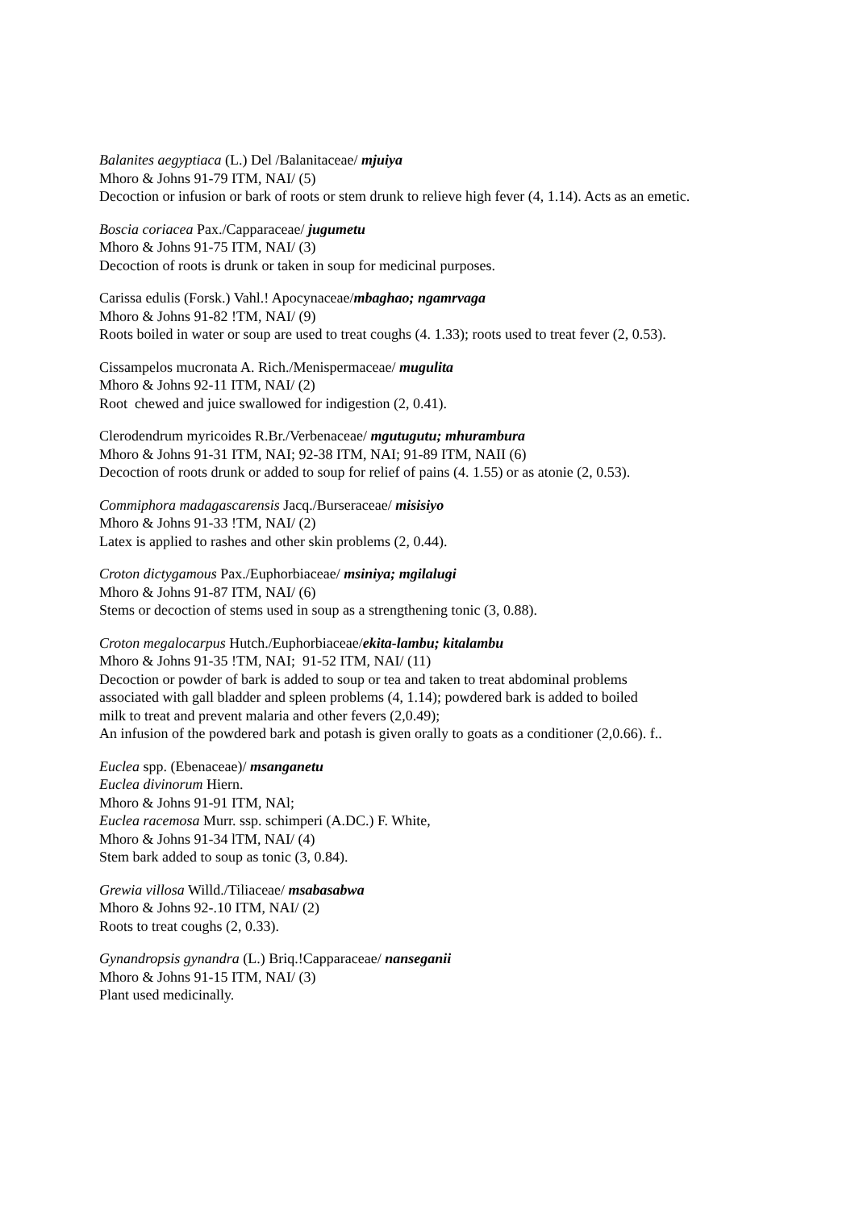Balanites aegyptiaca (L.) Del /Balanitaceae/ mjuiya
Mhoro & Johns 91-79 ITM, NAI/ (5)
Decoction or infusion or bark of roots or stem drunk to relieve high fever (4, 1.14). Acts as an emetic.
Boscia coriacea Pax./Capparaceae/ jugumetu
Mhoro & Johns 91-75 ITM, NAI/ (3)
Decoction of roots is drunk or taken in soup for medicinal purposes.
Carissa edulis (Forsk.) Vahl.! Apocynaceae/mbaghao; ngamrvaga
Mhoro & Johns 91-82 !TM, NAI/ (9)
Roots boiled in water or soup are used to treat coughs (4. 1.33); roots used to treat fever (2, 0.53).
Cissampelos mucronata A. Rich./Menispermaceae/ mugulita
Mhoro & Johns 92-11 ITM, NAI/ (2)
Root chewed and juice swallowed for indigestion (2, 0.41).
Clerodendrum myricoides R.Br./Verbenaceae/ mgutugutu; mhurambura
Mhoro & Johns 91-31 ITM, NAI; 92-38 ITM, NAI; 91-89 ITM, NAII (6)
Decoction of roots drunk or added to soup for relief of pains (4. 1.55) or as atonie (2, 0.53).
Commiphora madagascarensis Jacq./Burseraceae/ misisiyo
Mhoro & Johns 91-33 !TM, NAI/ (2)
Latex is applied to rashes and other skin problems (2, 0.44).
Croton dictygamous Pax./Euphorbiaceae/ msiniya; mgilalugi
Mhoro & Johns 91-87 ITM, NAI/ (6)
Stems or decoction of stems used in soup as a strengthening tonic (3, 0.88).
Croton megalocarpus Hutch./Euphorbiaceae/ekita-lambu; kitalambu
Mhoro & Johns 91-35 !TM, NAI; 91-52 ITM, NAI/ (11)
Decoction or powder of bark is added to soup or tea and taken to treat abdominal problems
associated with gall bladder and spleen problems (4, 1.14); powdered bark is added to boiled
milk to treat and prevent malaria and other fevers (2,0.49);
An infusion of the powdered bark and potash is given orally to goats as a conditioner (2,0.66). f..
Euclea spp. (Ebenaceae)/ msanganetu
Euclea divinorum Hiern.
Mhoro & Johns 91-91 ITM, NAl;
Euclea racemosa Murr. ssp. schimperi (A.DC.) F. White,
Mhoro & Johns 91-34 lTM, NAI/ (4)
Stem bark added to soup as tonic (3, 0.84).
Grewia villosa Willd./Tiliaceae/ msabasabwa
Mhoro & Johns 92-.10 ITM, NAI/ (2)
Roots to treat coughs (2, 0.33).
Gynandropsis gynandra (L.) Briq.!Capparaceae/ nanseganii
Mhoro & Johns 91-15 ITM, NAI/ (3)
Plant used medicinally.